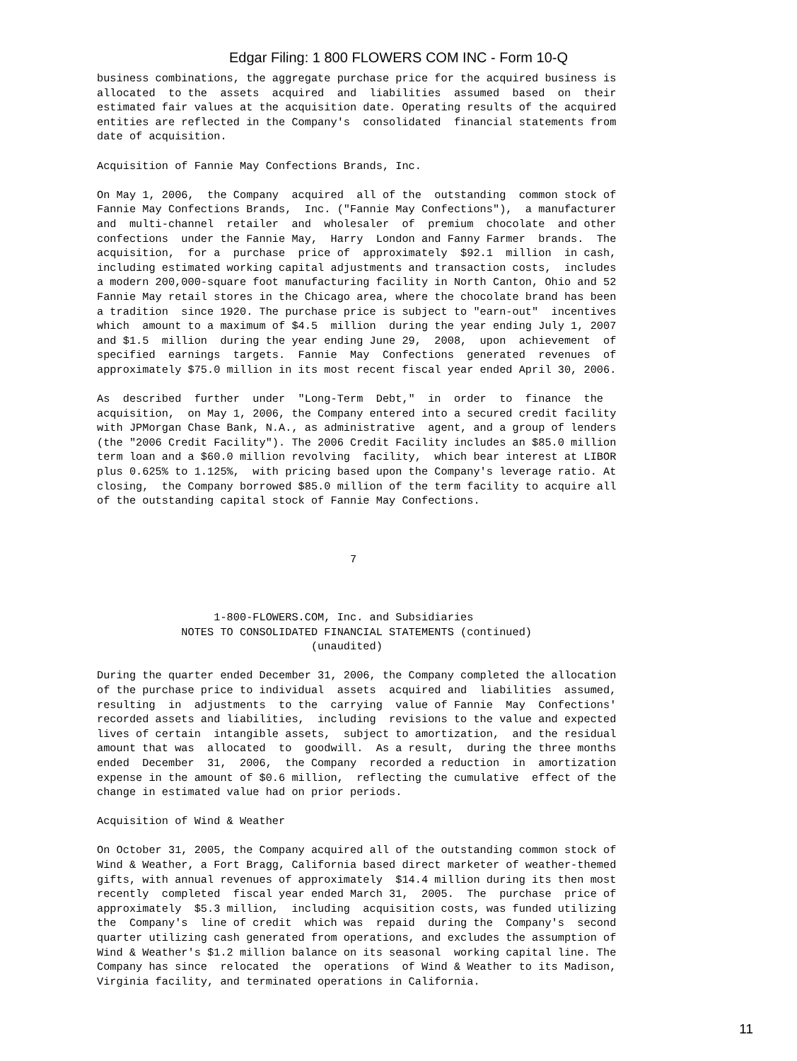Edgar Filing: 1 800 FLOWERS COM INC - Form 10-Q
business combinations, the aggregate purchase price for the acquired business is
allocated  to the  assets  acquired  and  liabilities  assumed  based  on  their
estimated fair values at the acquisition date. Operating results of the acquired
entities are reflected in the Company's  consolidated  financial statements from
date of acquisition.

Acquisition of Fannie May Confections Brands, Inc.

On May 1, 2006,  the Company  acquired  all of the  outstanding  common stock of
Fannie May Confections Brands,  Inc. ("Fannie May Confections"),  a manufacturer
and  multi-channel  retailer  and  wholesaler  of  premium  chocolate  and other
confections  under the Fannie May,  Harry  London and Fanny Farmer  brands.  The
acquisition,  for a  purchase  price of  approximately  $92.1  million  in cash,
including estimated working capital adjustments and transaction costs,  includes
a modern 200,000-square foot manufacturing facility in North Canton, Ohio and 52
Fannie May retail stores in the Chicago area, where the chocolate brand has been
a tradition  since 1920. The purchase price is subject to "earn-out"  incentives
which  amount to a maximum of $4.5  million  during the year ending July 1, 2007
and $1.5  million  during the year ending June 29,  2008,  upon  achievement  of
specified  earnings  targets.  Fannie  May  Confections  generated  revenues  of
approximately $75.0 million in its most recent fiscal year ended April 30, 2006.

As  described  further  under  "Long-Term  Debt,"  in  order  to  finance  the
acquisition,  on May 1, 2006, the Company entered into a secured credit facility
with JPMorgan Chase Bank, N.A., as administrative  agent, and a group of lenders
(the "2006 Credit Facility"). The 2006 Credit Facility includes an $85.0 million
term loan and a $60.0 million revolving  facility,  which bear interest at LIBOR
plus 0.625% to 1.125%,  with pricing based upon the Company's leverage ratio. At
closing,  the Company borrowed $85.0 million of the term facility to acquire all
of the outstanding capital stock of Fannie May Confections.



                                       7



                  1-800-FLOWERS.COM, Inc. and Subsidiaries
             NOTES TO CONSOLIDATED FINANCIAL STATEMENTS (continued)
                                 (unaudited)

During the quarter ended December 31, 2006, the Company completed the allocation
of the purchase price to individual  assets  acquired and  liabilities  assumed,
resulting  in  adjustments  to the  carrying  value of Fannie  May  Confections'
recorded assets and liabilities,  including  revisions to the value and expected
lives of certain  intangible assets,  subject to amortization,  and the residual
amount that was  allocated  to  goodwill.  As a result,  during the three months
ended  December  31,  2006,  the Company  recorded a reduction  in  amortization
expense in the amount of $0.6 million,  reflecting the cumulative  effect of the
change in estimated value had on prior periods.

Acquisition of Wind & Weather

On October 31, 2005, the Company acquired all of the outstanding common stock of
Wind & Weather, a Fort Bragg, California based direct marketer of weather-themed
gifts, with annual revenues of approximately  $14.4 million during its then most
recently  completed  fiscal year ended March 31,  2005.  The  purchase  price of
approximately  $5.3 million,  including  acquisition costs, was funded utilizing
the  Company's  line of credit  which was  repaid  during the  Company's  second
quarter utilizing cash generated from operations, and excludes the assumption of
Wind & Weather's $1.2 million balance on its seasonal  working capital line. The
Company has since  relocated  the  operations  of Wind & Weather to its Madison,
Virginia facility, and terminated operations in California.
11